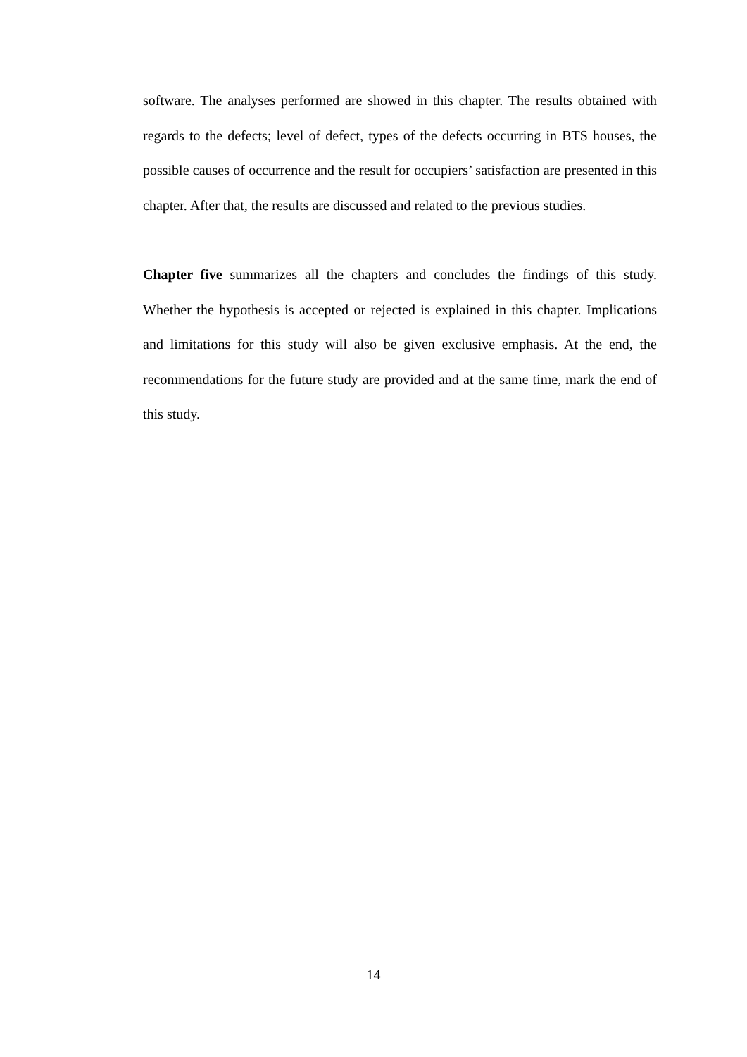software. The analyses performed are showed in this chapter. The results obtained with regards to the defects; level of defect, types of the defects occurring in BTS houses, the possible causes of occurrence and the result for occupiers’ satisfaction are presented in this chapter. After that, the results are discussed and related to the previous studies.
Chapter five summarizes all the chapters and concludes the findings of this study. Whether the hypothesis is accepted or rejected is explained in this chapter. Implications and limitations for this study will also be given exclusive emphasis. At the end, the recommendations for the future study are provided and at the same time, mark the end of this study.
14